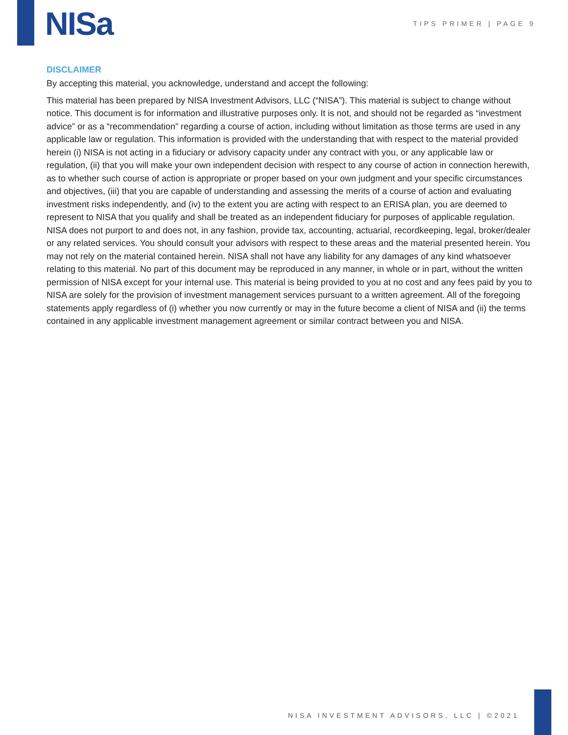NISa
TIPS PRIMER | PAGE 9
DISCLAIMER
By accepting this material, you acknowledge, understand and accept the following:
This material has been prepared by NISA Investment Advisors, LLC (“NISA”). This material is subject to change without notice. This document is for information and illustrative purposes only. It is not, and should not be regarded as “investment advice” or as a “recommendation” regarding a course of action, including without limitation as those terms are used in any applicable law or regulation. This information is provided with the understanding that with respect to the material provided herein (i) NISA is not acting in a fiduciary or advisory capacity under any contract with you, or any applicable law or regulation, (ii) that you will make your own independent decision with respect to any course of action in connection herewith, as to whether such course of action is appropriate or proper based on your own judgment and your specific circumstances and objectives, (iii) that you are capable of understanding and assessing the merits of a course of action and evaluating investment risks independently, and (iv) to the extent you are acting with respect to an ERISA plan, you are deemed to represent to NISA that you qualify and shall be treated as an independent fiduciary for purposes of applicable regulation. NISA does not purport to and does not, in any fashion, provide tax, accounting, actuarial, recordkeeping, legal, broker/dealer or any related services. You should consult your advisors with respect to these areas and the material presented herein. You may not rely on the material contained herein. NISA shall not have any liability for any damages of any kind whatsoever relating to this material. No part of this document may be reproduced in any manner, in whole or in part, without the written permission of NISA except for your internal use. This material is being provided to you at no cost and any fees paid by you to NISA are solely for the provision of investment management services pursuant to a written agreement. All of the foregoing statements apply regardless of (i) whether you now currently or may in the future become a client of NISA and (ii) the terms contained in any applicable investment management agreement or similar contract between you and NISA.
NISA INVESTMENT ADVISORS, LLC | ©2021